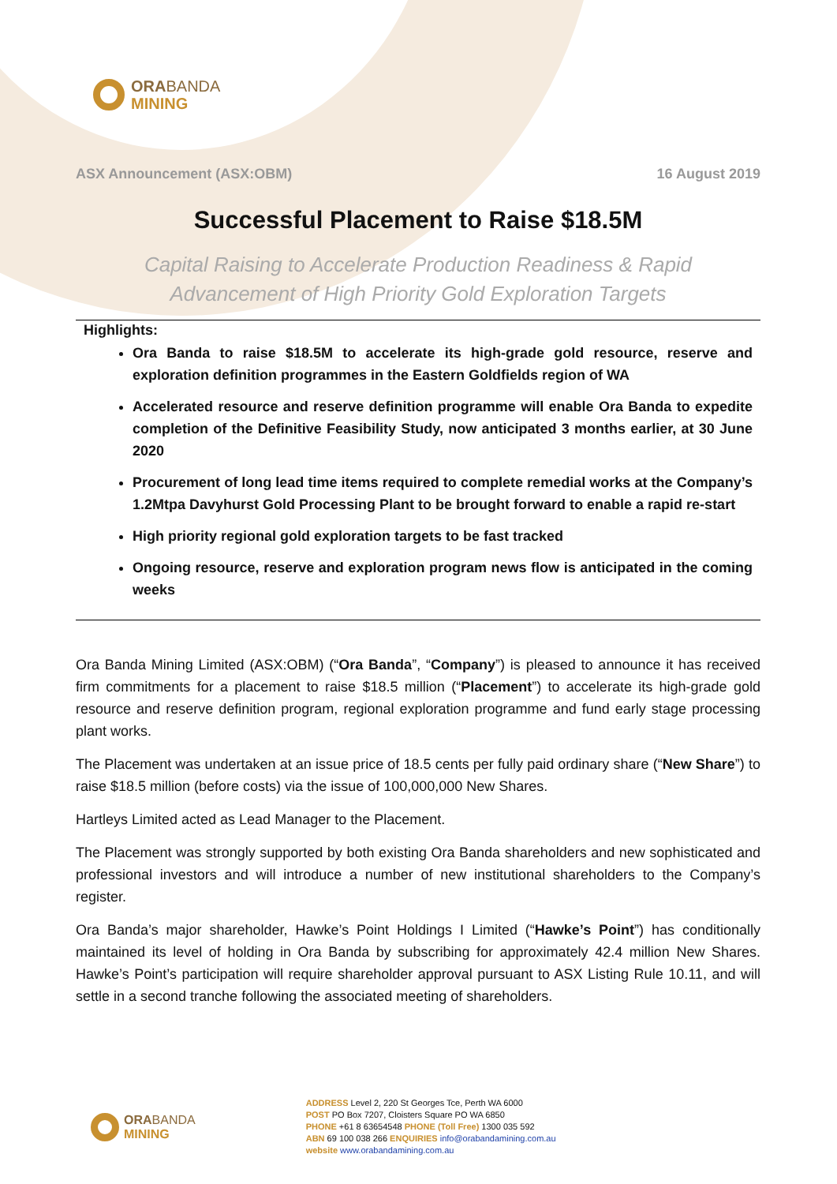ORA BANDA
MINING
ASX Announcement (ASX:OBM) 16 August 2019
Successful Placement to Raise $18.5M
Capital Raising to Accelerate Production Readiness & Rapid
Advancement of High Priority Gold Exploration Targets
Highlights:
Ora Banda to raise $18.5M to accelerate its high-grade gold resource, reserve and exploration definition programmes in the Eastern Goldfields region of WA
Accelerated resource and reserve definition programme will enable Ora Banda to expedite completion of the Definitive Feasibility Study, now anticipated 3 months earlier, at 30 June 2020
Procurement of long lead time items required to complete remedial works at the Company’s 1.2Mtpa Davyhurst Gold Processing Plant to be brought forward to enable a rapid re-start
High priority regional gold exploration targets to be fast tracked
Ongoing resource, reserve and exploration program news flow is anticipated in the coming weeks
Ora Banda Mining Limited (ASX:OBM) (“Ora Banda”, “Company”) is pleased to announce it has received firm commitments for a placement to raise $18.5 million (“Placement”) to accelerate its high-grade gold resource and reserve definition program, regional exploration programme and fund early stage processing plant works.
The Placement was undertaken at an issue price of 18.5 cents per fully paid ordinary share (“New Share”) to raise $18.5 million (before costs) via the issue of 100,000,000 New Shares.
Hartleys Limited acted as Lead Manager to the Placement.
The Placement was strongly supported by both existing Ora Banda shareholders and new sophisticated and professional investors and will introduce a number of new institutional shareholders to the Company’s register.
Ora Banda’s major shareholder, Hawke’s Point Holdings I Limited (“Hawke’s Point”) has conditionally maintained its level of holding in Ora Banda by subscribing for approximately 42.4 million New Shares. Hawke’s Point’s participation will require shareholder approval pursuant to ASX Listing Rule 10.11, and will settle in a second tranche following the associated meeting of shareholders.
ORA BANDA
MINING
ADDRESS Level 2, 220 St Georges Tce, Perth WA 6000
POST PO Box 7207, Cloisters Square PO WA 6850
PHONE +61 8 63654548 PHONE (Toll Free) 1300 035 592
ABN 69 100 038 266 ENQUIRIES info@orabandamining.com.au
website www.orabandamining.com.au